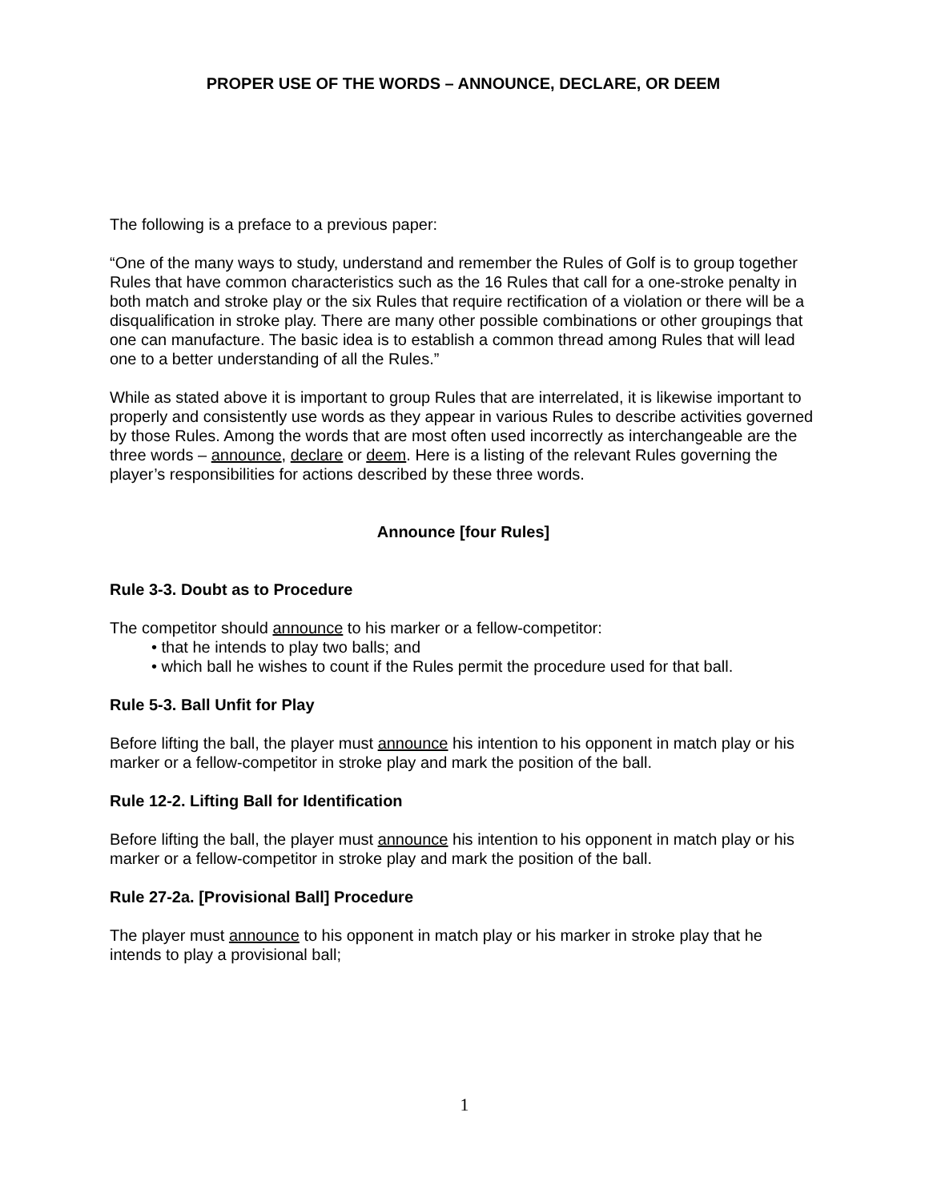PROPER USE OF THE WORDS – ANNOUNCE, DECLARE, OR DEEM
The following is a preface to a previous paper:
“One of the many ways to study, understand and remember the Rules of Golf is to group together Rules that have common characteristics such as the 16 Rules that call for a one-stroke penalty in both match and stroke play or the six Rules that require rectification of a violation or there will be a disqualification in stroke play. There are many other possible combinations or other groupings that one can manufacture. The basic idea is to establish a common thread among Rules that will lead one to a better understanding of all the Rules.”
While as stated above it is important to group Rules that are interrelated, it is likewise important to properly and consistently use words as they appear in various Rules to describe activities governed by those Rules. Among the words that are most often used incorrectly as interchangeable are the three words – announce, declare or deem. Here is a listing of the relevant Rules governing the player’s responsibilities for actions described by these three words.
Announce [four Rules]
Rule 3-3. Doubt as to Procedure
The competitor should announce to his marker or a fellow-competitor:
• that he intends to play two balls; and
• which ball he wishes to count if the Rules permit the procedure used for that ball.
Rule 5-3. Ball Unfit for Play
Before lifting the ball, the player must announce his intention to his opponent in match play or his marker or a fellow-competitor in stroke play and mark the position of the ball.
Rule 12-2. Lifting Ball for Identification
Before lifting the ball, the player must announce his intention to his opponent in match play or his marker or a fellow-competitor in stroke play and mark the position of the ball.
Rule 27-2a. [Provisional Ball] Procedure
The player must announce to his opponent in match play or his marker in stroke play that he intends to play a provisional ball;
1